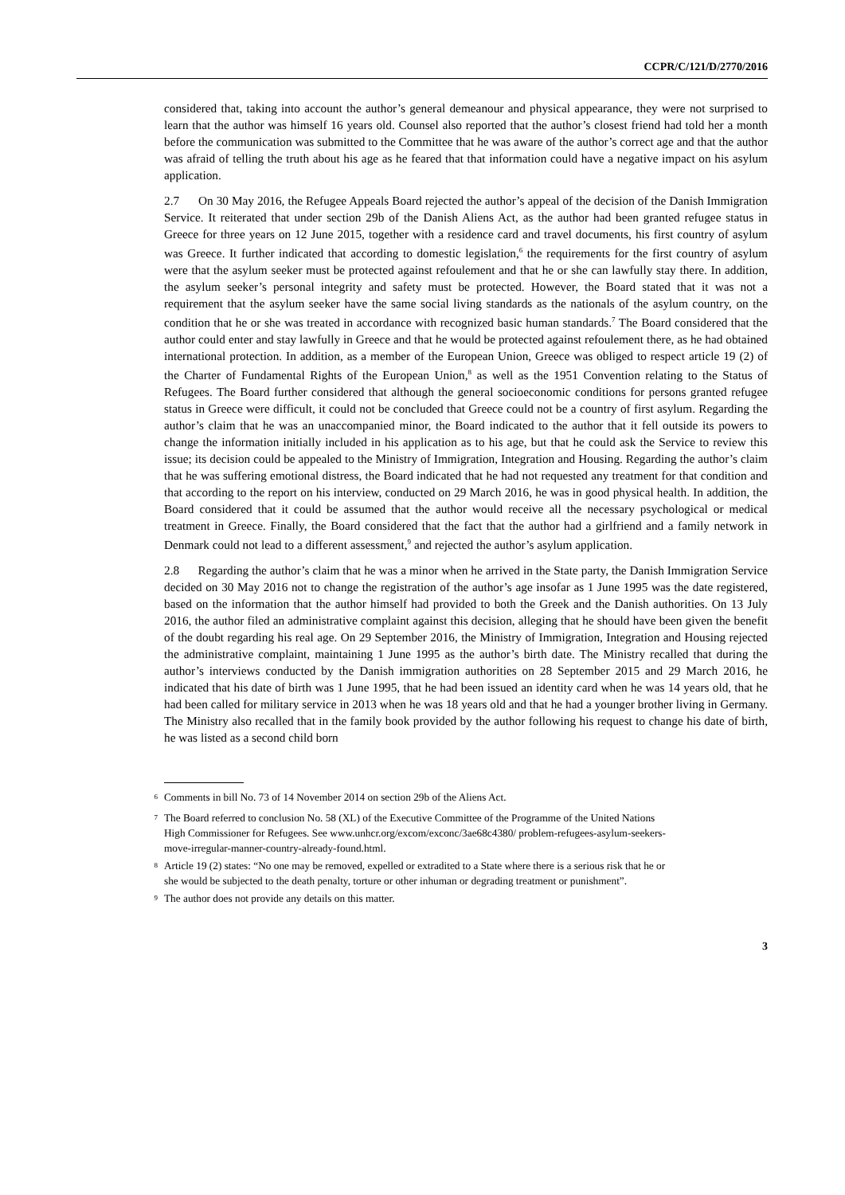CCPR/C/121/D/2770/2016
considered that, taking into account the author’s general demeanour and physical appearance, they were not surprised to learn that the author was himself 16 years old. Counsel also reported that the author’s closest friend had told her a month before the communication was submitted to the Committee that he was aware of the author’s correct age and that the author was afraid of telling the truth about his age as he feared that that information could have a negative impact on his asylum application.
2.7 On 30 May 2016, the Refugee Appeals Board rejected the author’s appeal of the decision of the Danish Immigration Service. It reiterated that under section 29b of the Danish Aliens Act, as the author had been granted refugee status in Greece for three years on 12 June 2015, together with a residence card and travel documents, his first country of asylum was Greece. It further indicated that according to domestic legislation,<sup>6</sup> the requirements for the first country of asylum were that the asylum seeker must be protected against refoulement and that he or she can lawfully stay there. In addition, the asylum seeker’s personal integrity and safety must be protected. However, the Board stated that it was not a requirement that the asylum seeker have the same social living standards as the nationals of the asylum country, on the condition that he or she was treated in accordance with recognized basic human standards.<sup>7</sup> The Board considered that the author could enter and stay lawfully in Greece and that he would be protected against refoulement there, as he had obtained international protection. In addition, as a member of the European Union, Greece was obliged to respect article 19 (2) of the Charter of Fundamental Rights of the European Union,<sup>8</sup> as well as the 1951 Convention relating to the Status of Refugees. The Board further considered that although the general socioeconomic conditions for persons granted refugee status in Greece were difficult, it could not be concluded that Greece could not be a country of first asylum. Regarding the author’s claim that he was an unaccompanied minor, the Board indicated to the author that it fell outside its powers to change the information initially included in his application as to his age, but that he could ask the Service to review this issue; its decision could be appealed to the Ministry of Immigration, Integration and Housing. Regarding the author’s claim that he was suffering emotional distress, the Board indicated that he had not requested any treatment for that condition and that according to the report on his interview, conducted on 29 March 2016, he was in good physical health. In addition, the Board considered that it could be assumed that the author would receive all the necessary psychological or medical treatment in Greece. Finally, the Board considered that the fact that the author had a girlfriend and a family network in Denmark could not lead to a different assessment,<sup>9</sup> and rejected the author’s asylum application.
2.8 Regarding the author’s claim that he was a minor when he arrived in the State party, the Danish Immigration Service decided on 30 May 2016 not to change the registration of the author’s age insofar as 1 June 1995 was the date registered, based on the information that the author himself had provided to both the Greek and the Danish authorities. On 13 July 2016, the author filed an administrative complaint against this decision, alleging that he should have been given the benefit of the doubt regarding his real age. On 29 September 2016, the Ministry of Immigration, Integration and Housing rejected the administrative complaint, maintaining 1 June 1995 as the author’s birth date. The Ministry recalled that during the author’s interviews conducted by the Danish immigration authorities on 28 September 2015 and 29 March 2016, he indicated that his date of birth was 1 June 1995, that he had been issued an identity card when he was 14 years old, that he had been called for military service in 2013 when he was 18 years old and that he had a younger brother living in Germany. The Ministry also recalled that in the family book provided by the author following his request to change his date of birth, he was listed as a second child born
<sup>6</sup> Comments in bill No. 73 of 14 November 2014 on section 29b of the Aliens Act.
<sup>7</sup> The Board referred to conclusion No. 58 (XL) of the Executive Committee of the Programme of the United Nations High Commissioner for Refugees. See www.unhcr.org/excom/exconc/3ae68c4380/ problem-refugees-asylum-seekers-move-irregular-manner-country-already-found.html.
<sup>8</sup> Article 19 (2) states: “No one may be removed, expelled or extradited to a State where there is a serious risk that he or she would be subjected to the death penalty, torture or other inhuman or degrading treatment or punishment”.
<sup>9</sup> The author does not provide any details on this matter.
3